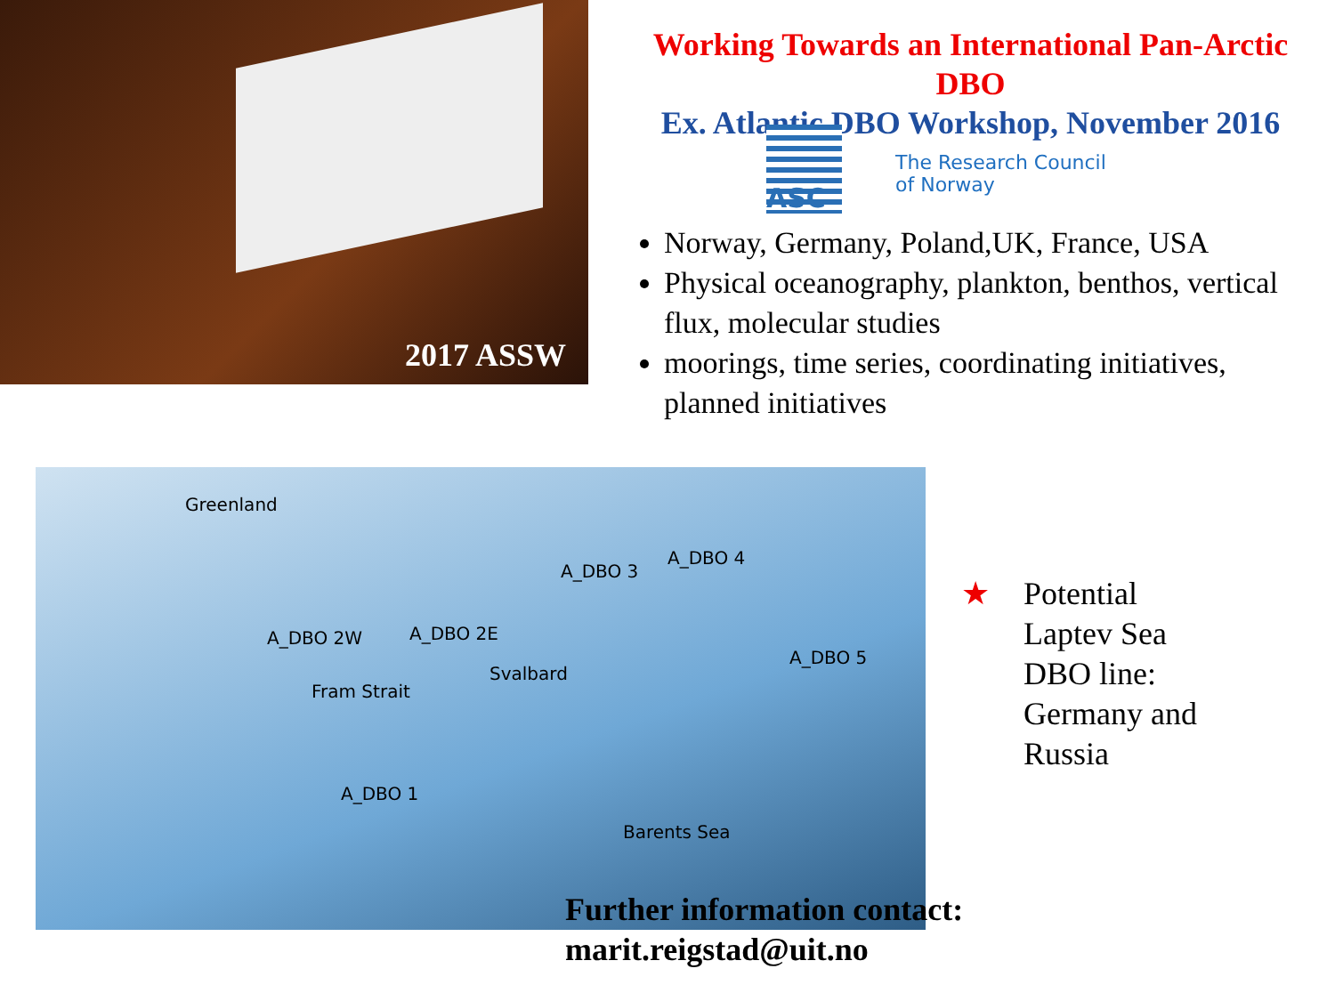2017 ASSW
Working Towards an International Pan-Arctic DBO
Ex. Atlantic DBO Workshop, November 2016
ASC
The Research Council
of Norway
Norway, Germany, Poland,UK, France, USA
Physical oceanography, plankton, benthos, vertical flux, molecular studies
moorings, time series, coordinating initiatives, planned initiatives
Greenland
A_DBO 3
A_DBO 4
A_DBO 2W A_DBO 2E
Svalbard
A_DBO 5
Fram Strait
A_DBO 1
Barents Sea
★ Potential
Laptev Sea
DBO line:
Germany and
Russia
Further information contact:
marit.reigstad@uit.no